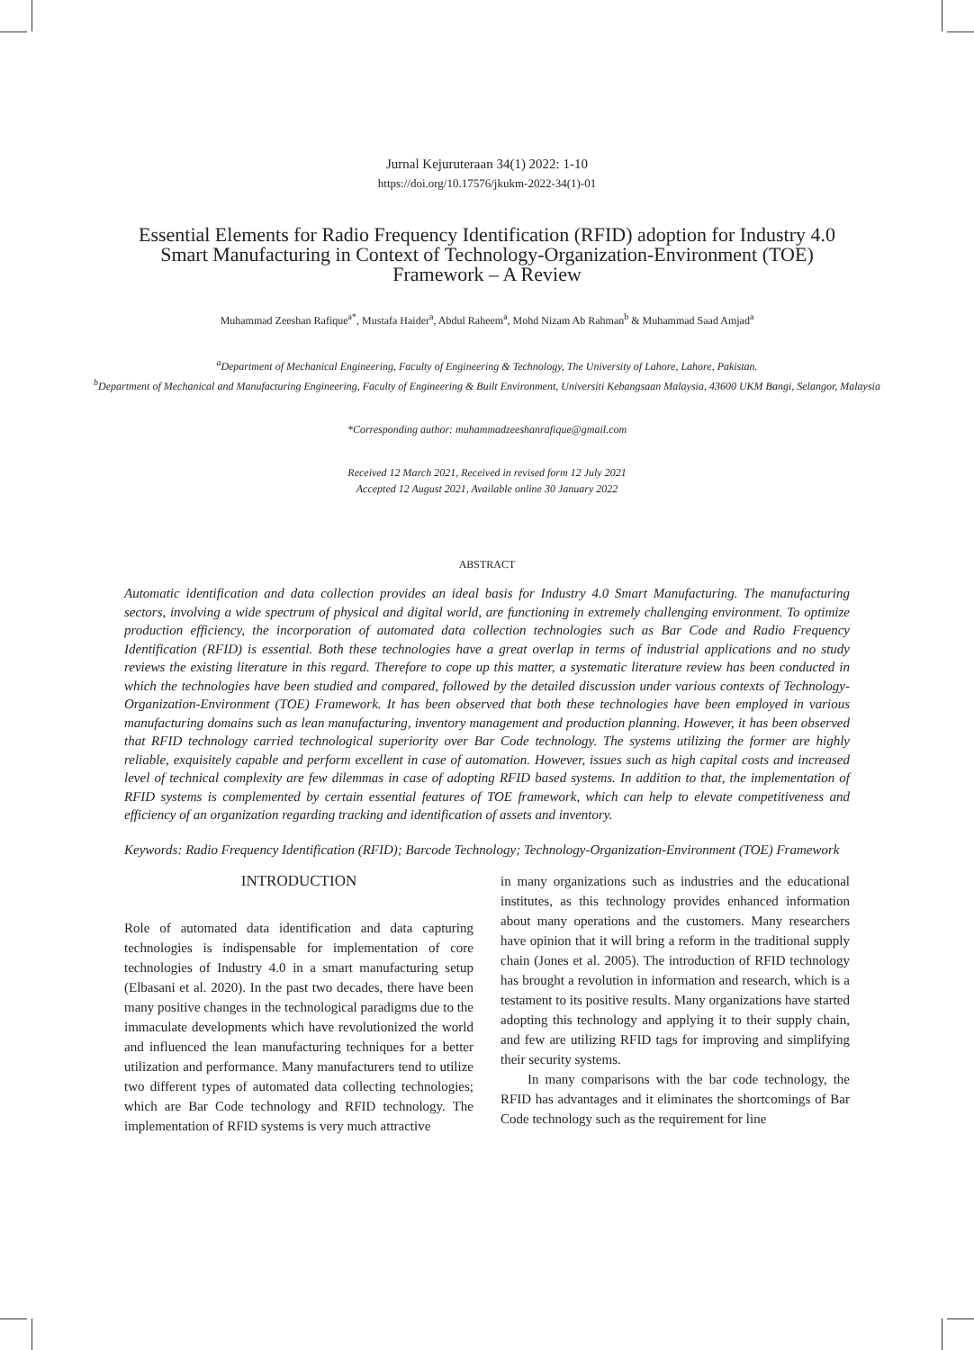Jurnal Kejuruteraan 34(1) 2022: 1-10
https://doi.org/10.17576/jkukm-2022-34(1)-01
Essential Elements for Radio Frequency Identification (RFID) adoption for Industry 4.0 Smart Manufacturing in Context of Technology-Organization-Environment (TOE) Framework – A Review
Muhammad Zeeshan Rafique<sup>a*</sup>, Mustafa Haider<sup>a</sup>, Abdul Raheem<sup>a</sup>, Mohd Nizam Ab Rahman<sup>b</sup> & Muhammad Saad Amjad<sup>a</sup>
<sup>a</sup> Department of Mechanical Engineering, Faculty of Engineering & Technology, The University of Lahore, Lahore, Pakistan.
<sup>b</sup> Department of Mechanical and Manufacturing Engineering, Faculty of Engineering & Built Environment, Universiti Kebangsaan Malaysia, 43600 UKM Bangi, Selangor, Malaysia
*Corresponding author: muhammadzeeshanrafique@gmail.com
Received 12 March 2021, Received in revised form 12 July 2021
Accepted 12 August 2021, Available online 30 January 2022
ABSTRACT
Automatic identification and data collection provides an ideal basis for Industry 4.0 Smart Manufacturing. The manufacturing sectors, involving a wide spectrum of physical and digital world, are functioning in extremely challenging environment. To optimize production efficiency, the incorporation of automated data collection technologies such as Bar Code and Radio Frequency Identification (RFID) is essential. Both these technologies have a great overlap in terms of industrial applications and no study reviews the existing literature in this regard. Therefore to cope up this matter, a systematic literature review has been conducted in which the technologies have been studied and compared, followed by the detailed discussion under various contexts of Technology-Organization-Environment (TOE) Framework. It has been observed that both these technologies have been employed in various manufacturing domains such as lean manufacturing, inventory management and production planning. However, it has been observed that RFID technology carried technological superiority over Bar Code technology. The systems utilizing the former are highly reliable, exquisitely capable and perform excellent in case of automation. However, issues such as high capital costs and increased level of technical complexity are few dilemmas in case of adopting RFID based systems. In addition to that, the implementation of RFID systems is complemented by certain essential features of TOE framework, which can help to elevate competitiveness and efficiency of an organization regarding tracking and identification of assets and inventory.
Keywords: Radio Frequency Identification (RFID); Barcode Technology; Technology-Organization-Environment (TOE) Framework
INTRODUCTION
Role of automated data identification and data capturing technologies is indispensable for implementation of core technologies of Industry 4.0 in a smart manufacturing setup (Elbasani et al. 2020). In the past two decades, there have been many positive changes in the technological paradigms due to the immaculate developments which have revolutionized the world and influenced the lean manufacturing techniques for a better utilization and performance. Many manufacturers tend to utilize two different types of automated data collecting technologies; which are Bar Code technology and RFID technology. The implementation of RFID systems is very much attractive
in many organizations such as industries and the educational institutes, as this technology provides enhanced information about many operations and the customers. Many researchers have opinion that it will bring a reform in the traditional supply chain (Jones et al. 2005). The introduction of RFID technology has brought a revolution in information and research, which is a testament to its positive results. Many organizations have started adopting this technology and applying it to their supply chain, and few are utilizing RFID tags for improving and simplifying their security systems.
In many comparisons with the bar code technology, the RFID has advantages and it eliminates the shortcomings of Bar Code technology such as the requirement for line